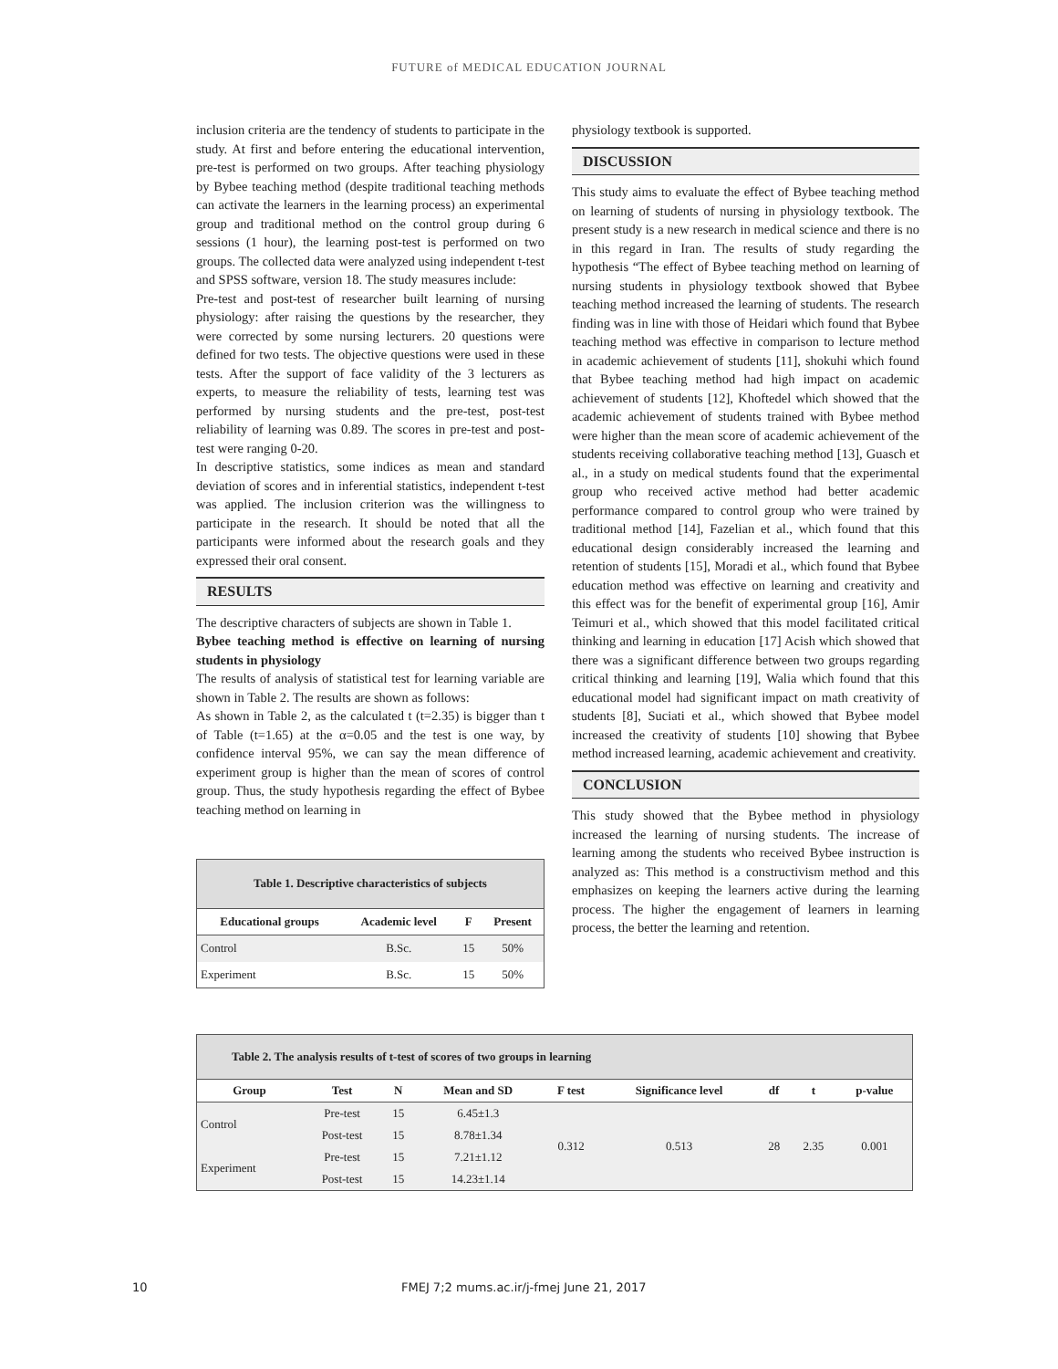FUTURE of MEDICAL EDUCATION JOURNAL
inclusion criteria are the tendency of students to participate in the study. At first and before entering the educational intervention, pre-test is performed on two groups. After teaching physiology by Bybee teaching method (despite traditional teaching methods can activate the learners in the learning process) an experimental group and traditional method on the control group during 6 sessions (1 hour), the learning post-test is performed on two groups. The collected data were analyzed using independent t-test and SPSS software, version 18. The study measures include:
Pre-test and post-test of researcher built learning of nursing physiology: after raising the questions by the researcher, they were corrected by some nursing lecturers. 20 questions were defined for two tests. The objective questions were used in these tests. After the support of face validity of the 3 lecturers as experts, to measure the reliability of tests, learning test was performed by nursing students and the pre-test, post-test reliability of learning was 0.89. The scores in pre-test and post-test were ranging 0-20.
In descriptive statistics, some indices as mean and standard deviation of scores and in inferential statistics, independent t-test was applied. The inclusion criterion was the willingness to participate in the research. It should be noted that all the participants were informed about the research goals and they expressed their oral consent.
RESULTS
The descriptive characters of subjects are shown in Table 1.
Bybee teaching method is effective on learning of nursing students in physiology
The results of analysis of statistical test for learning variable are shown in Table 2. The results are shown as follows:
As shown in Table 2, as the calculated t (t=2.35) is bigger than t of Table (t=1.65) at the α=0.05 and the test is one way, by confidence interval 95%, we can say the mean difference of experiment group is higher than the mean of scores of control group. Thus, the study hypothesis regarding the effect of Bybee teaching method on learning in
Table 1. Descriptive characteristics of subjects
| Educational groups | Academic level | F | Present |
| --- | --- | --- | --- |
| Control | B.Sc. | 15 | 50% |
| Experiment | B.Sc. | 15 | 50% |
physiology textbook is supported.
DISCUSSION
This study aims to evaluate the effect of Bybee teaching method on learning of students of nursing in physiology textbook. The present study is a new research in medical science and there is no in this regard in Iran. The results of study regarding the hypothesis “The effect of Bybee teaching method on learning of nursing students in physiology textbook showed that Bybee teaching method increased the learning of students. The research finding was in line with those of Heidari which found that Bybee teaching method was effective in comparison to lecture method in academic achievement of students [11], shokuhi which found that Bybee teaching method had high impact on academic achievement of students [12], Khoftedel which showed that the academic achievement of students trained with Bybee method were higher than the mean score of academic achievement of the students receiving collaborative teaching method [13], Guasch et al., in a study on medical students found that the experimental group who received active method had better academic performance compared to control group who were trained by traditional method [14], Fazelian et al., which found that this educational design considerably increased the learning and retention of students [15], Moradi et al., which found that Bybee education method was effective on learning and creativity and this effect was for the benefit of experimental group [16], Amir Teimuri et al., which showed that this model facilitated critical thinking and learning in education [17] Acish which showed that there was a significant difference between two groups regarding critical thinking and learning [19], Walia which found that this educational model had significant impact on math creativity of students [8], Suciati et al., which showed that Bybee model increased the creativity of students [10] showing that Bybee method increased learning, academic achievement and creativity.
CONCLUSION
This study showed that the Bybee method in physiology increased the learning of nursing students. The increase of learning among the students who received Bybee instruction is analyzed as: This method is a constructivism method and this emphasizes on keeping the learners active during the learning process. The higher the engagement of learners in learning process, the better the learning and retention.
Table 2. The analysis results of t-test of scores of two groups in learning
| Group | Test | N | Mean and SD | F test | Significance level | df | t | p-value |
| --- | --- | --- | --- | --- | --- | --- | --- | --- |
| Control | Pre-test | 15 | 6.45±1.3 | 0.312 | 0.513 | 28 | 2.35 | 0.001 |
| | Post-test | 15 | 8.78±1.34 | | | | | |
| Experiment | Pre-test | 15 | 7.21±1.12 | | | | | |
| | Post-test | 15 | 14.23±1.14 | | | | | |
10 FMEJ 7;2 mums.ac.ir/j-fmej June 21, 2017